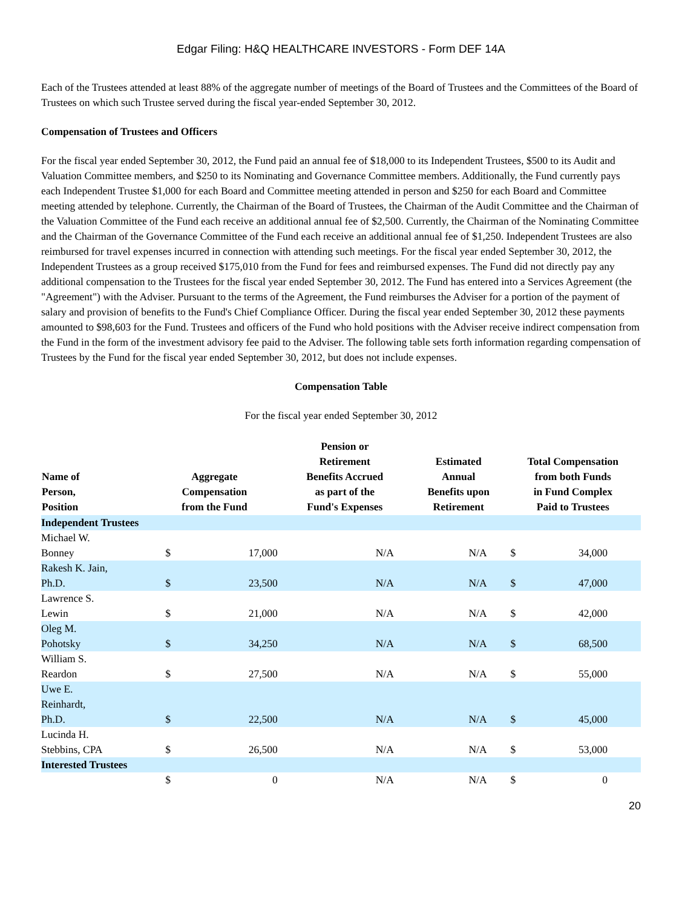Edgar Filing: H&Q HEALTHCARE INVESTORS - Form DEF 14A
Each of the Trustees attended at least 88% of the aggregate number of meetings of the Board of Trustees and the Committees of the Board of Trustees on which such Trustee served during the fiscal year-ended September 30, 2012.
Compensation of Trustees and Officers
For the fiscal year ended September 30, 2012, the Fund paid an annual fee of $18,000 to its Independent Trustees, $500 to its Audit and Valuation Committee members, and $250 to its Nominating and Governance Committee members. Additionally, the Fund currently pays each Independent Trustee $1,000 for each Board and Committee meeting attended in person and $250 for each Board and Committee meeting attended by telephone. Currently, the Chairman of the Board of Trustees, the Chairman of the Audit Committee and the Chairman of the Valuation Committee of the Fund each receive an additional annual fee of $2,500. Currently, the Chairman of the Nominating Committee and the Chairman of the Governance Committee of the Fund each receive an additional annual fee of $1,250. Independent Trustees are also reimbursed for travel expenses incurred in connection with attending such meetings. For the fiscal year ended September 30, 2012, the Independent Trustees as a group received $175,010 from the Fund for fees and reimbursed expenses. The Fund did not directly pay any additional compensation to the Trustees for the fiscal year ended September 30, 2012. The Fund has entered into a Services Agreement (the "Agreement") with the Adviser. Pursuant to the terms of the Agreement, the Fund reimburses the Adviser for a portion of the payment of salary and provision of benefits to the Fund's Chief Compliance Officer. During the fiscal year ended September 30, 2012 these payments amounted to $98,603 for the Fund. Trustees and officers of the Fund who hold positions with the Adviser receive indirect compensation from the Fund in the form of the investment advisory fee paid to the Adviser. The following table sets forth information regarding compensation of Trustees by the Fund for the fiscal year ended September 30, 2012, but does not include expenses.
Compensation Table
For the fiscal year ended September 30, 2012
| Name of Person, Position | Aggregate Compensation from the Fund | | Pension or Retirement Benefits Accrued as part of the Fund's Expenses | Estimated Annual Benefits upon Retirement | Total Compensation from both Funds in Fund Complex Paid to Trustees | |
| --- | --- | --- | --- | --- | --- | --- |
| Independent Trustees | | | | | | |
| Michael W. Bonney | $ | 17,000 | N/A | N/A | $ | 34,000 |
| Rakesh K. Jain, Ph.D. | $ | 23,500 | N/A | N/A | $ | 47,000 |
| Lawrence S. Lewin | $ | 21,000 | N/A | N/A | $ | 42,000 |
| Oleg M. Pohotsky | $ | 34,250 | N/A | N/A | $ | 68,500 |
| William S. Reardon | $ | 27,500 | N/A | N/A | $ | 55,000 |
| Uwe E. Reinhardt, Ph.D. | $ | 22,500 | N/A | N/A | $ | 45,000 |
| Lucinda H. Stebbins, CPA | $ | 26,500 | N/A | N/A | $ | 53,000 |
| Interested Trustees | | | | | | |
| | $ | 0 | N/A | N/A | $ | 0 |
20